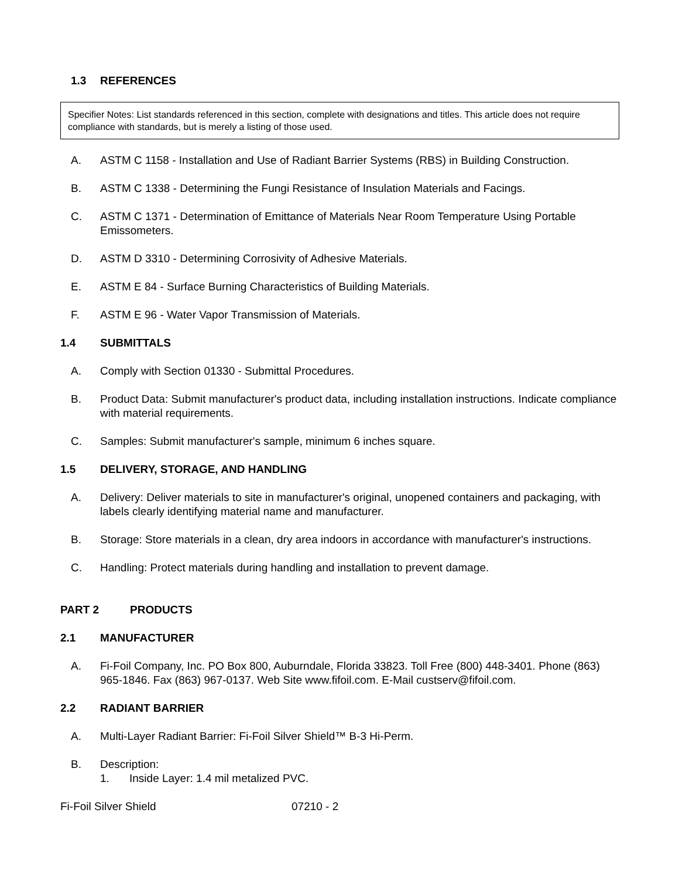1.3 REFERENCES
Specifier Notes: List standards referenced in this section, complete with designations and titles. This article does not require compliance with standards, but is merely a listing of those used.
A. ASTM C 1158 - Installation and Use of Radiant Barrier Systems (RBS) in Building Construction.
B. ASTM C 1338 - Determining the Fungi Resistance of Insulation Materials and Facings.
C. ASTM C 1371 - Determination of Emittance of Materials Near Room Temperature Using Portable Emissometers.
D. ASTM D 3310 - Determining Corrosivity of Adhesive Materials.
E. ASTM E 84 - Surface Burning Characteristics of Building Materials.
F. ASTM E 96 - Water Vapor Transmission of Materials.
1.4 SUBMITTALS
A. Comply with Section 01330 - Submittal Procedures.
B. Product Data: Submit manufacturer's product data, including installation instructions. Indicate compliance with material requirements.
C. Samples: Submit manufacturer's sample, minimum 6 inches square.
1.5 DELIVERY, STORAGE, AND HANDLING
A. Delivery: Deliver materials to site in manufacturer's original, unopened containers and packaging, with labels clearly identifying material name and manufacturer.
B. Storage: Store materials in a clean, dry area indoors in accordance with manufacturer's instructions.
C. Handling: Protect materials during handling and installation to prevent damage.
PART 2 PRODUCTS
2.1 MANUFACTURER
A. Fi-Foil Company, Inc. PO Box 800, Auburndale, Florida 33823. Toll Free (800) 448-3401. Phone (863) 965-1846. Fax (863) 967-0137. Web Site www.fifoil.com. E-Mail custserv@fifoil.com.
2.2 RADIANT BARRIER
A. Multi-Layer Radiant Barrier: Fi-Foil Silver Shield™ B-3 Hi-Perm.
B. Description:
1. Inside Layer: 1.4 mil metalized PVC.
Fi-Foil Silver Shield 07210 - 2